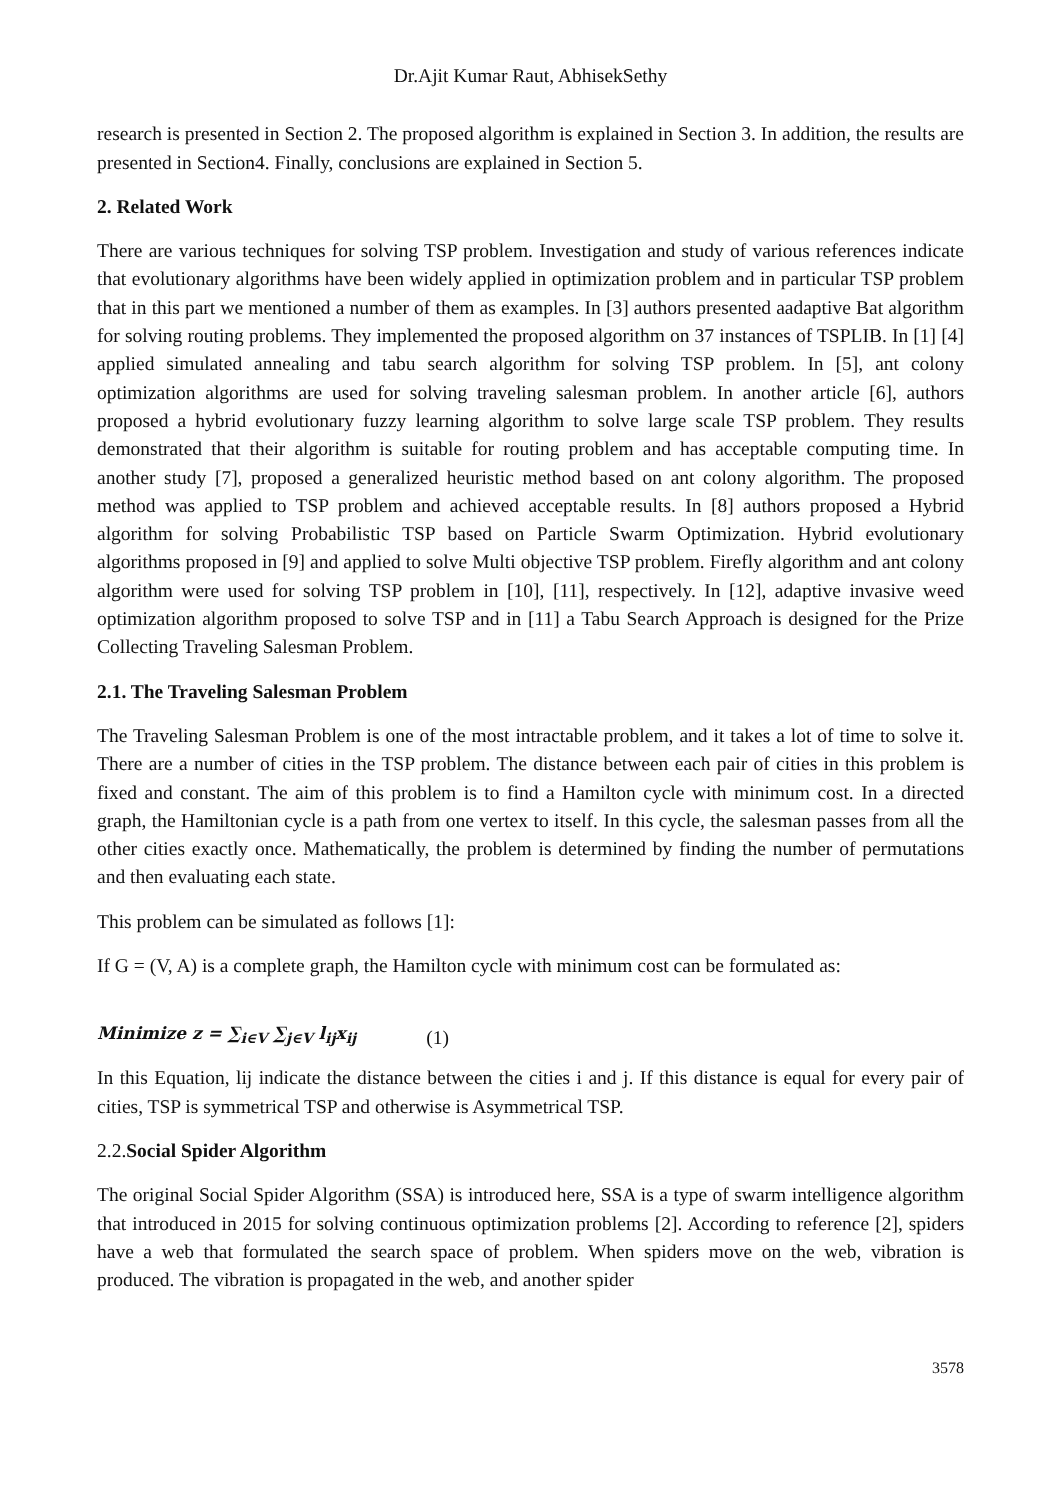Dr.Ajit Kumar Raut, AbhisekSethy
research is presented in Section 2. The proposed algorithm is explained in Section 3. In addition, the results are presented in Section4. Finally, conclusions are explained in Section 5.
2. Related Work
There are various techniques for solving TSP problem. Investigation and study of various references indicate that evolutionary algorithms have been widely applied in optimization problem and in particular TSP problem that in this part we mentioned a number of them as examples. In [3] authors presented aadaptive Bat algorithm for solving routing problems. They implemented the proposed algorithm on 37 instances of TSPLIB. In [1] [4] applied simulated annealing and tabu search algorithm for solving TSP problem. In [5], ant colony optimization algorithms are used for solving traveling salesman problem. In another article [6], authors proposed a hybrid evolutionary fuzzy learning algorithm to solve large scale TSP problem. They results demonstrated that their algorithm is suitable for routing problem and has acceptable computing time. In another study [7], proposed a generalized heuristic method based on ant colony algorithm. The proposed method was applied to TSP problem and achieved acceptable results. In [8] authors proposed a Hybrid algorithm for solving Probabilistic TSP based on Particle Swarm Optimization. Hybrid evolutionary algorithms proposed in [9] and applied to solve Multi objective TSP problem. Firefly algorithm and ant colony algorithm were used for solving TSP problem in [10], [11], respectively. In [12], adaptive invasive weed optimization algorithm proposed to solve TSP and in [11] a Tabu Search Approach is designed for the Prize Collecting Traveling Salesman Problem.
2.1. The Traveling Salesman Problem
The Traveling Salesman Problem is one of the most intractable problem, and it takes a lot of time to solve it. There are a number of cities in the TSP problem. The distance between each pair of cities in this problem is fixed and constant. The aim of this problem is to find a Hamilton cycle with minimum cost. In a directed graph, the Hamiltonian cycle is a path from one vertex to itself. In this cycle, the salesman passes from all the other cities exactly once. Mathematically, the problem is determined by finding the number of permutations and then evaluating each state.
This problem can be simulated as follows [1]:
If G = (V, A) is a complete graph, the Hamilton cycle with minimum cost can be formulated as:
Minimize z = ∑<sub>i∈V</sub> ∑<sub>j∈V</sub> l<sub>ij</sub>x<sub>ij</sub> (1)
In this Equation, lij indicate the distance between the cities i and j. If this distance is equal for every pair of cities, TSP is symmetrical TSP and otherwise is Asymmetrical TSP.
2.2.Social Spider Algorithm
The original Social Spider Algorithm (SSA) is introduced here, SSA is a type of swarm intelligence algorithm that introduced in 2015 for solving continuous optimization problems [2]. According to reference [2], spiders have a web that formulated the search space of problem. When spiders move on the web, vibration is produced. The vibration is propagated in the web, and another spider
3578